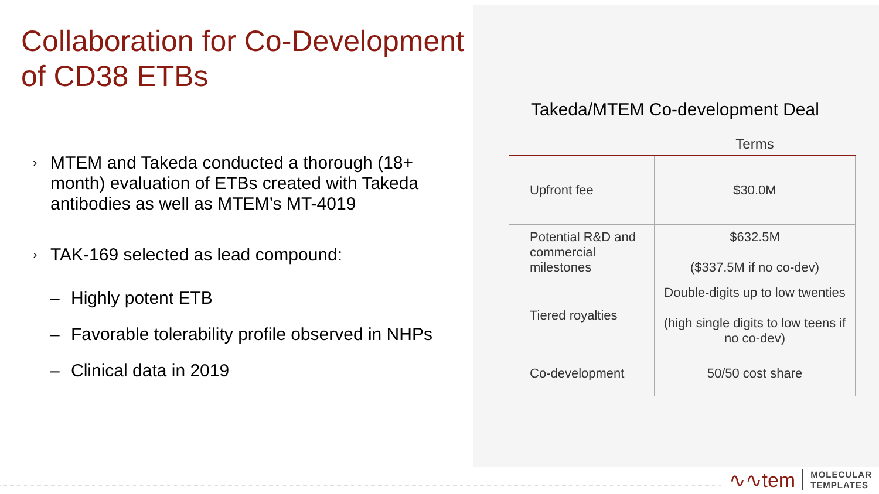Collaboration for Co-Development of CD38 ETBs
› MTEM and Takeda conducted a thorough (18+ month) evaluation of ETBs created with Takeda antibodies as well as MTEM’s MT-4019
› TAK-169 selected as lead compound:
– Highly potent ETB
– Favorable tolerability profile observed in NHPs
– Clinical data in 2019
Takeda/MTEM Co-development Deal
| | Terms |
| --- | --- |
| Upfront fee | $30.0M |
| Potential R&D and commercial milestones | $632.5M ($337.5M if no co-dev) |
| Tiered royalties | Double-digits up to low twenties (high single digits to low teens if no co-dev) |
| Co-development | 50/50 cost share |
∿∿tem MOLECULAR
TEMPLATES